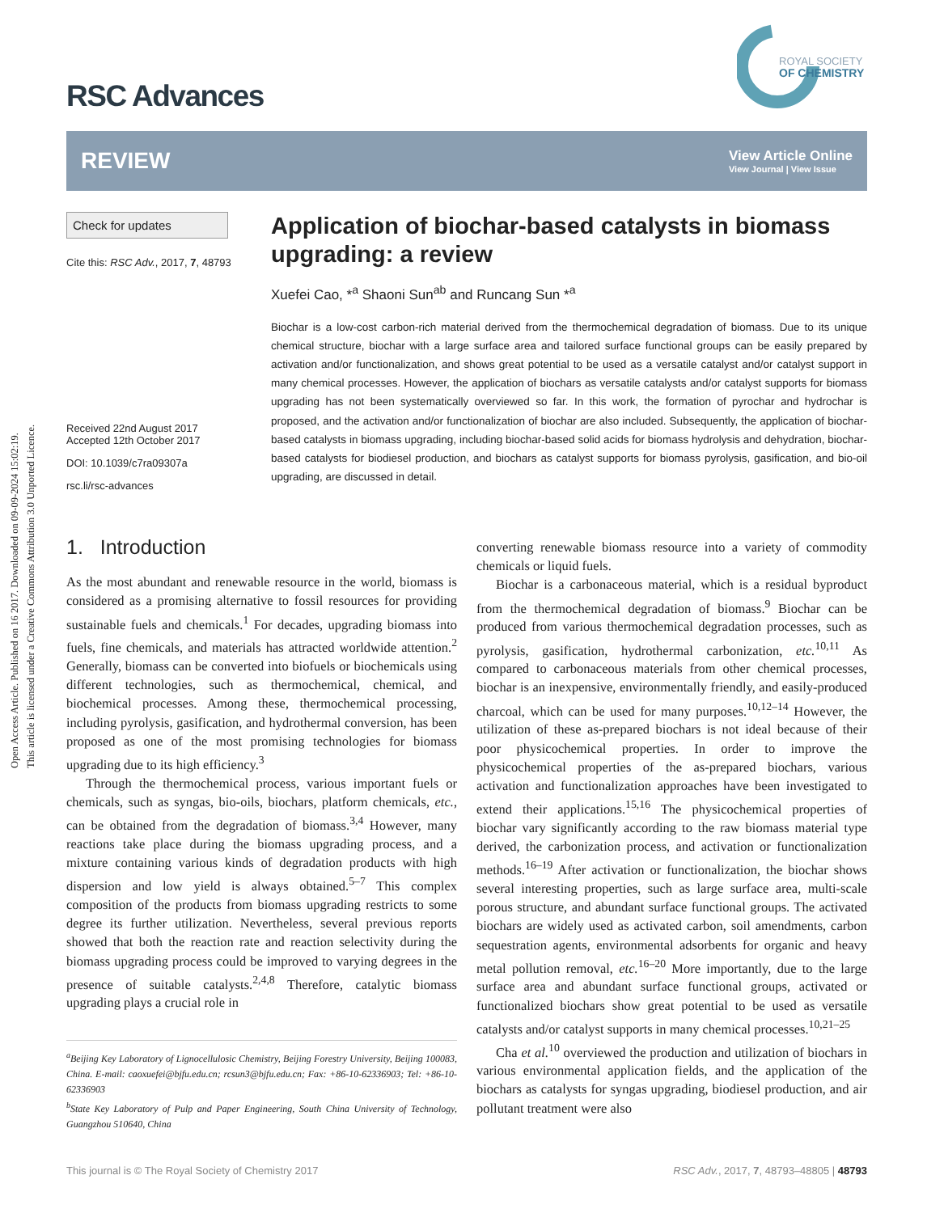Open Access Article. Published on 16 2017. Downloaded on 09-09-2024 15:02:19.
This article is licensed under a Creative Commons Attribution 3.0 Unported Licence.
ROYAL SOCIETY
OF CHEMISTRY
RSC Advances
REVIEW
View Article Online
View Journal | View Issue
Check for updates
Cite this: RSC Adv., 2017, 7, 48793
Received 22nd August 2017
Accepted 12th October 2017
DOI: 10.1039/c7ra09307a
rsc.li/rsc-advances
Application of biochar-based catalysts in biomass upgrading: a review
Xuefei Cao, *<sup>a</sup> Shaoni Sun<sup>ab</sup> and Runcang Sun *<sup>a</sup>
Biochar is a low-cost carbon-rich material derived from the thermochemical degradation of biomass. Due to its unique chemical structure, biochar with a large surface area and tailored surface functional groups can be easily prepared by activation and/or functionalization, and shows great potential to be used as a versatile catalyst and/or catalyst support in many chemical processes. However, the application of biochars as versatile catalysts and/or catalyst supports for biomass upgrading has not been systematically overviewed so far. In this work, the formation of pyrochar and hydrochar is proposed, and the activation and/or functionalization of biochar are also included. Subsequently, the application of biochar-based catalysts in biomass upgrading, including biochar-based solid acids for biomass hydrolysis and dehydration, biochar-based catalysts for biodiesel production, and biochars as catalyst supports for biomass pyrolysis, gasification, and bio-oil upgrading, are discussed in detail.
1. Introduction
As the most abundant and renewable resource in the world, biomass is considered as a promising alternative to fossil resources for providing sustainable fuels and chemicals.<sup>1</sup> For decades, upgrading biomass into fuels, fine chemicals, and materials has attracted worldwide attention.<sup>2</sup> Generally, biomass can be converted into biofuels or biochemicals using different technologies, such as thermochemical, chemical, and biochemical processes. Among these, thermochemical processing, including pyrolysis, gasification, and hydrothermal conversion, has been proposed as one of the most promising technologies for biomass upgrading due to its high efficiency.<sup>3</sup>
Through the thermochemical process, various important fuels or chemicals, such as syngas, bio-oils, biochars, platform chemicals, etc., can be obtained from the degradation of biomass.<sup>3,4</sup> However, many reactions take place during the biomass upgrading process, and a mixture containing various kinds of degradation products with high dispersion and low yield is always obtained.<sup>5–7</sup> This complex composition of the products from biomass upgrading restricts to some degree its further utilization. Nevertheless, several previous reports showed that both the reaction rate and reaction selectivity during the biomass upgrading process could be improved to varying degrees in the presence of suitable catalysts.<sup>2,4,8</sup> Therefore, catalytic biomass upgrading plays a crucial role in
<sup>a</sup> Beijing Key Laboratory of Lignocellulosic Chemistry, Beijing Forestry University, Beijing 100083, China. E-mail: caoxuefei@bjfu.edu.cn; rcsun3@bjfu.edu.cn; Fax: +86-10-62336903; Tel: +86-10-62336903
<sup>b</sup> State Key Laboratory of Pulp and Paper Engineering, South China University of Technology, Guangzhou 510640, China
converting renewable biomass resource into a variety of commodity chemicals or liquid fuels.
Biochar is a carbonaceous material, which is a residual byproduct from the thermochemical degradation of biomass.<sup>9</sup> Biochar can be produced from various thermochemical degradation processes, such as pyrolysis, gasification, hydrothermal carbonization, etc.<sup>10,11</sup> As compared to carbonaceous materials from other chemical processes, biochar is an inexpensive, environmentally friendly, and easily-produced charcoal, which can be used for many purposes.<sup>10,12–14</sup> However, the utilization of these as-prepared biochars is not ideal because of their poor physicochemical properties. In order to improve the physicochemical properties of the as-prepared biochars, various activation and functionalization approaches have been investigated to extend their applications.<sup>15,16</sup> The physicochemical properties of biochar vary significantly according to the raw biomass material type derived, the carbonization process, and activation or functionalization methods.<sup>16–19</sup> After activation or functionalization, the biochar shows several interesting properties, such as large surface area, multi-scale porous structure, and abundant surface functional groups. The activated biochars are widely used as activated carbon, soil amendments, carbon sequestration agents, environmental adsorbents for organic and heavy metal pollution removal, etc.<sup>16–20</sup> More importantly, due to the large surface area and abundant surface functional groups, activated or functionalized biochars show great potential to be used as versatile catalysts and/or catalyst supports in many chemical processes.<sup>10,21–25</sup>
Cha et al.<sup>10</sup> overviewed the production and utilization of biochars in various environmental application fields, and the application of the biochars as catalysts for syngas upgrading, biodiesel production, and air pollutant treatment were also
This journal is © The Royal Society of Chemistry 2017 RSC Adv., 2017, 7, 48793–48805 | 48793